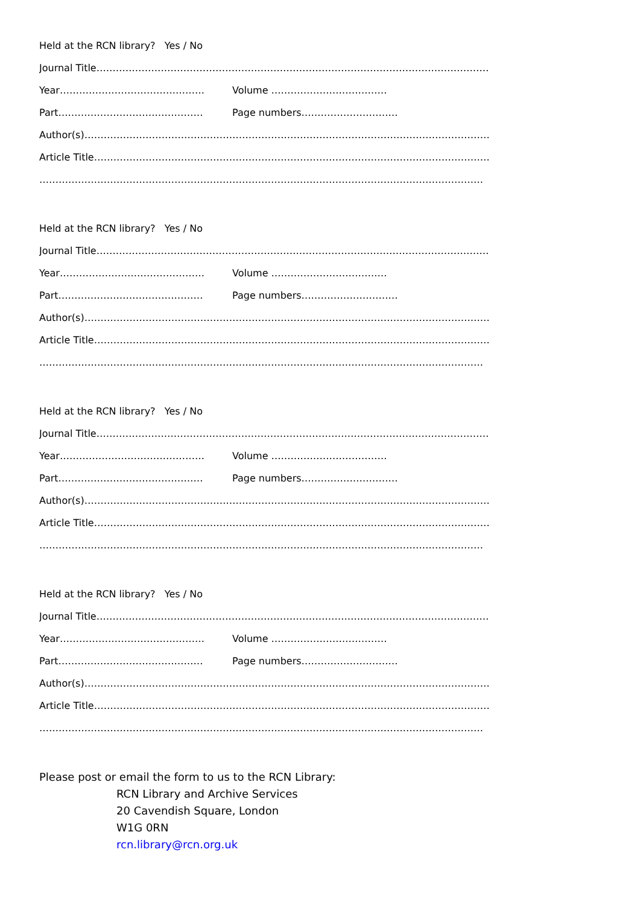Held at the RCN library? Yes / No
Journal Title………………………………………………………………………………………………………………
Year……………………………………… Volume ………………………………
Part……………………………………… Page numbers…………………………
Author(s)………………………………………………………………………………………………………………
Article Title……………………………………………………………………………………………………………
…………………………………………………………………………………………………………………………
Held at the RCN library? Yes / No
Journal Title………………………………………………………………………………………………………………
Year……………………………………… Volume ………………………………
Part……………………………………… Page numbers…………………………
Author(s)………………………………………………………………………………………………………………
Article Title……………………………………………………………………………………………………………
…………………………………………………………………………………………………………………………
Held at the RCN library? Yes / No
Journal Title………………………………………………………………………………………………………………
Year……………………………………… Volume ………………………………
Part……………………………………… Page numbers…………………………
Author(s)………………………………………………………………………………………………………………
Article Title……………………………………………………………………………………………………………
…………………………………………………………………………………………………………………………
Held at the RCN library? Yes / No
Journal Title………………………………………………………………………………………………………………
Year……………………………………… Volume ………………………………
Part……………………………………… Page numbers…………………………
Author(s)………………………………………………………………………………………………………………
Article Title……………………………………………………………………………………………………………
…………………………………………………………………………………………………………………………
Please post or email the form to us to the RCN Library:
RCN Library and Archive Services
20 Cavendish Square, London
W1G 0RN
rcn.library@rcn.org.uk